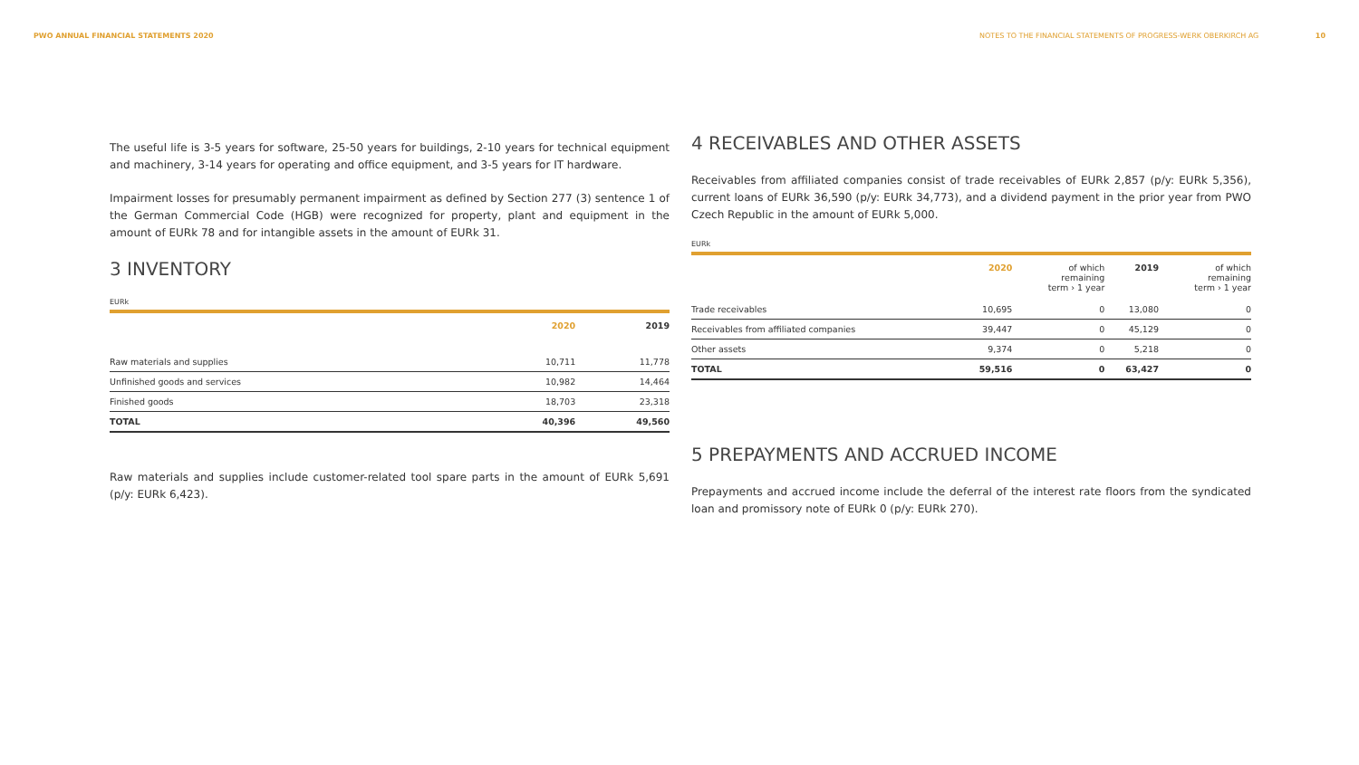PWO ANNUAL FINANCIAL STATEMENTS 2020
NOTES TO THE FINANCIAL STATEMENTS OF PROGRESS-WERK OBERKIRCH AG 10
The useful life is 3-5 years for software, 25-50 years for buildings, 2-10 years for technical equipment and machinery, 3-14 years for operating and office equipment, and 3-5 years for IT hardware.
Impairment losses for presumably permanent impairment as defined by Section 277 (3) sentence 1 of the German Commercial Code (HGB) were recognized for property, plant and equipment in the amount of EURk 78 and for intangible assets in the amount of EURk 31.
3 INVENTORY
EURk
| | 2020 | 2019 |
| --- | --- | --- |
| Raw materials and supplies | 10,711 | 11,778 |
| Unfinished goods and services | 10,982 | 14,464 |
| Finished goods | 18,703 | 23,318 |
| TOTAL | 40,396 | 49,560 |
Raw materials and supplies include customer-related tool spare parts in the amount of EURk 5,691 (p/y: EURk 6,423).
4 RECEIVABLES AND OTHER ASSETS
Receivables from affiliated companies consist of trade receivables of EURk 2,857 (p/y: EURk 5,356), current loans of EURk 36,590 (p/y: EURk 34,773), and a dividend payment in the prior year from PWO Czech Republic in the amount of EURk 5,000.
EURk
| | 2020 | of which remaining term › 1 year | 2019 | of which remaining term › 1 year |
| --- | --- | --- | --- | --- |
| Trade receivables | 10,695 | 0 | 13,080 | 0 |
| Receivables from affiliated companies | 39,447 | 0 | 45,129 | 0 |
| Other assets | 9,374 | 0 | 5,218 | 0 |
| TOTAL | 59,516 | 0 | 63,427 | 0 |
5 PREPAYMENTS AND ACCRUED INCOME
Prepayments and accrued income include the deferral of the interest rate floors from the syndicated loan and promissory note of EURk 0 (p/y: EURk 270).